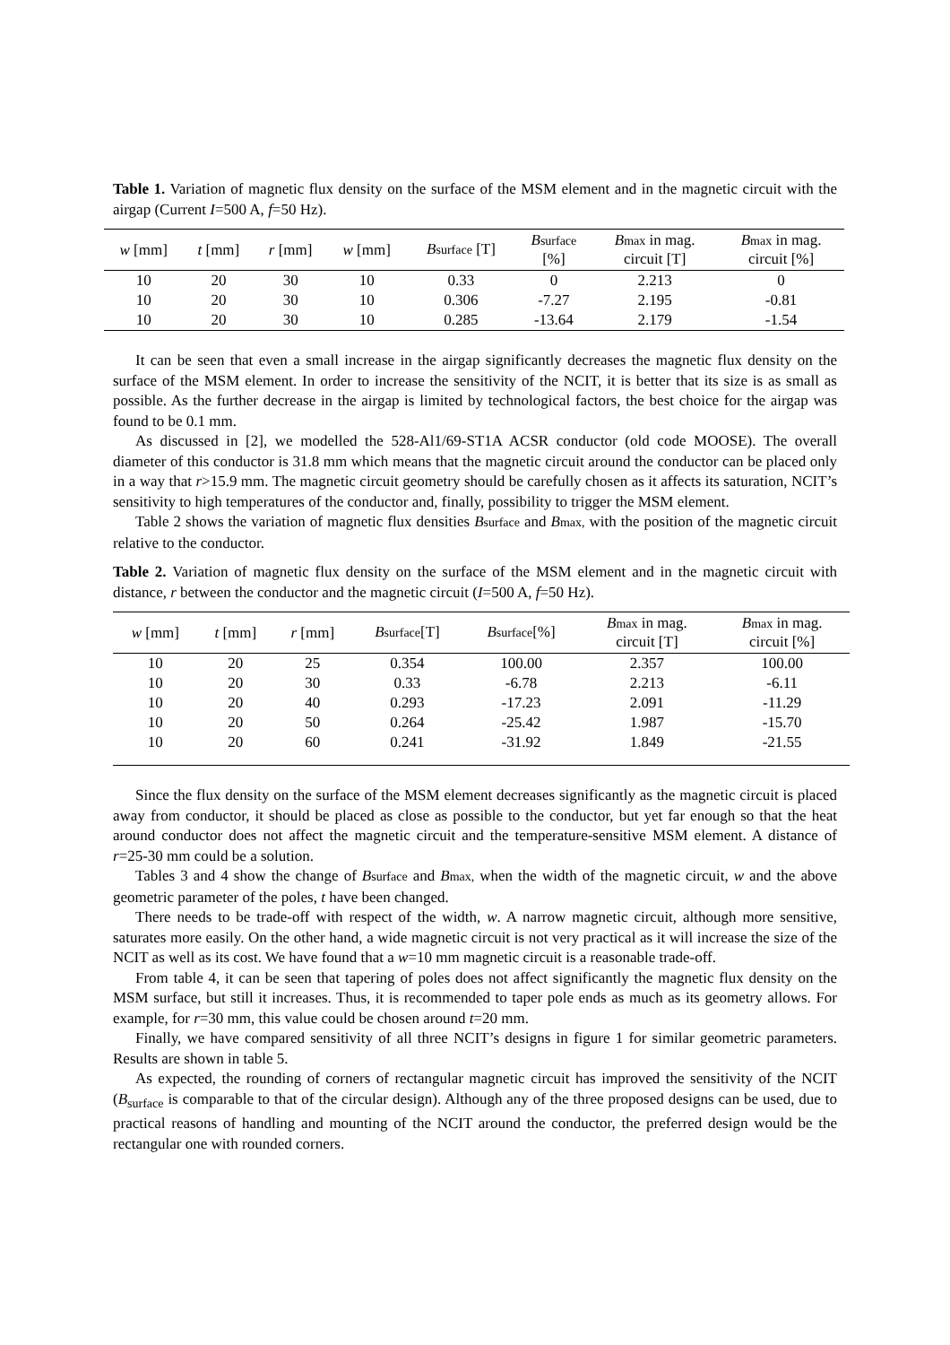Table 1. Variation of magnetic flux density on the surface of the MSM element and in the magnetic circuit with the airgap (Current I=500 A, f=50 Hz).
| w [mm] | t [mm] | r [mm] | w [mm] | B surface [T] | B surface [%] | B max in mag. circuit [T] | B max in mag. circuit [%] |
| --- | --- | --- | --- | --- | --- | --- | --- |
| 10 | 20 | 30 | 10 | 0.33 | 0 | 2.213 | 0 |
| 10 | 20 | 30 | 10 | 0.306 | -7.27 | 2.195 | -0.81 |
| 10 | 20 | 30 | 10 | 0.285 | -13.64 | 2.179 | -1.54 |
It can be seen that even a small increase in the airgap significantly decreases the magnetic flux density on the surface of the MSM element. In order to increase the sensitivity of the NCIT, it is better that its size is as small as possible. As the further decrease in the airgap is limited by technological factors, the best choice for the airgap was found to be 0.1 mm.
As discussed in [2], we modelled the 528-Al1/69-ST1A ACSR conductor (old code MOOSE). The overall diameter of this conductor is 31.8 mm which means that the magnetic circuit around the conductor can be placed only in a way that r>15.9 mm. The magnetic circuit geometry should be carefully chosen as it affects its saturation, NCIT’s sensitivity to high temperatures of the conductor and, finally, possibility to trigger the MSM element.
Table 2 shows the variation of magnetic flux densities Bsurface and Bmax, with the position of the magnetic circuit relative to the conductor.
Table 2. Variation of magnetic flux density on the surface of the MSM element and in the magnetic circuit with distance, r between the conductor and the magnetic circuit (I=500 A, f=50 Hz).
| w [mm] | t [mm] | r [mm] | B surface [T] | B surface [%] | B max in mag. circuit [T] | B max in mag. circuit [%] |
| --- | --- | --- | --- | --- | --- | --- |
| 10 | 20 | 25 | 0.354 | 100.00 | 2.357 | 100.00 |
| 10 | 20 | 30 | 0.33 | -6.78 | 2.213 | -6.11 |
| 10 | 20 | 40 | 0.293 | -17.23 | 2.091 | -11.29 |
| 10 | 20 | 50 | 0.264 | -25.42 | 1.987 | -15.70 |
| 10 | 20 | 60 | 0.241 | -31.92 | 1.849 | -21.55 |
Since the flux density on the surface of the MSM element decreases significantly as the magnetic circuit is placed away from conductor, it should be placed as close as possible to the conductor, but yet far enough so that the heat around conductor does not affect the magnetic circuit and the temperature-sensitive MSM element. A distance of r=25-30 mm could be a solution.
Tables 3 and 4 show the change of Bsurface and Bmax, when the width of the magnetic circuit, w and the above geometric parameter of the poles, t have been changed.
There needs to be trade-off with respect of the width, w. A narrow magnetic circuit, although more sensitive, saturates more easily. On the other hand, a wide magnetic circuit is not very practical as it will increase the size of the NCIT as well as its cost. We have found that a w=10 mm magnetic circuit is a reasonable trade-off.
From table 4, it can be seen that tapering of poles does not affect significantly the magnetic flux density on the MSM surface, but still it increases. Thus, it is recommended to taper pole ends as much as its geometry allows. For example, for r=30 mm, this value could be chosen around t=20 mm.
Finally, we have compared sensitivity of all three NCIT’s designs in figure 1 for similar geometric parameters. Results are shown in table 5.
As expected, the rounding of corners of rectangular magnetic circuit has improved the sensitivity of the NCIT (B<sub>surface</sub> is comparable to that of the circular design). Although any of the three proposed designs can be used, due to practical reasons of handling and mounting of the NCIT around the conductor, the preferred design would be the rectangular one with rounded corners.